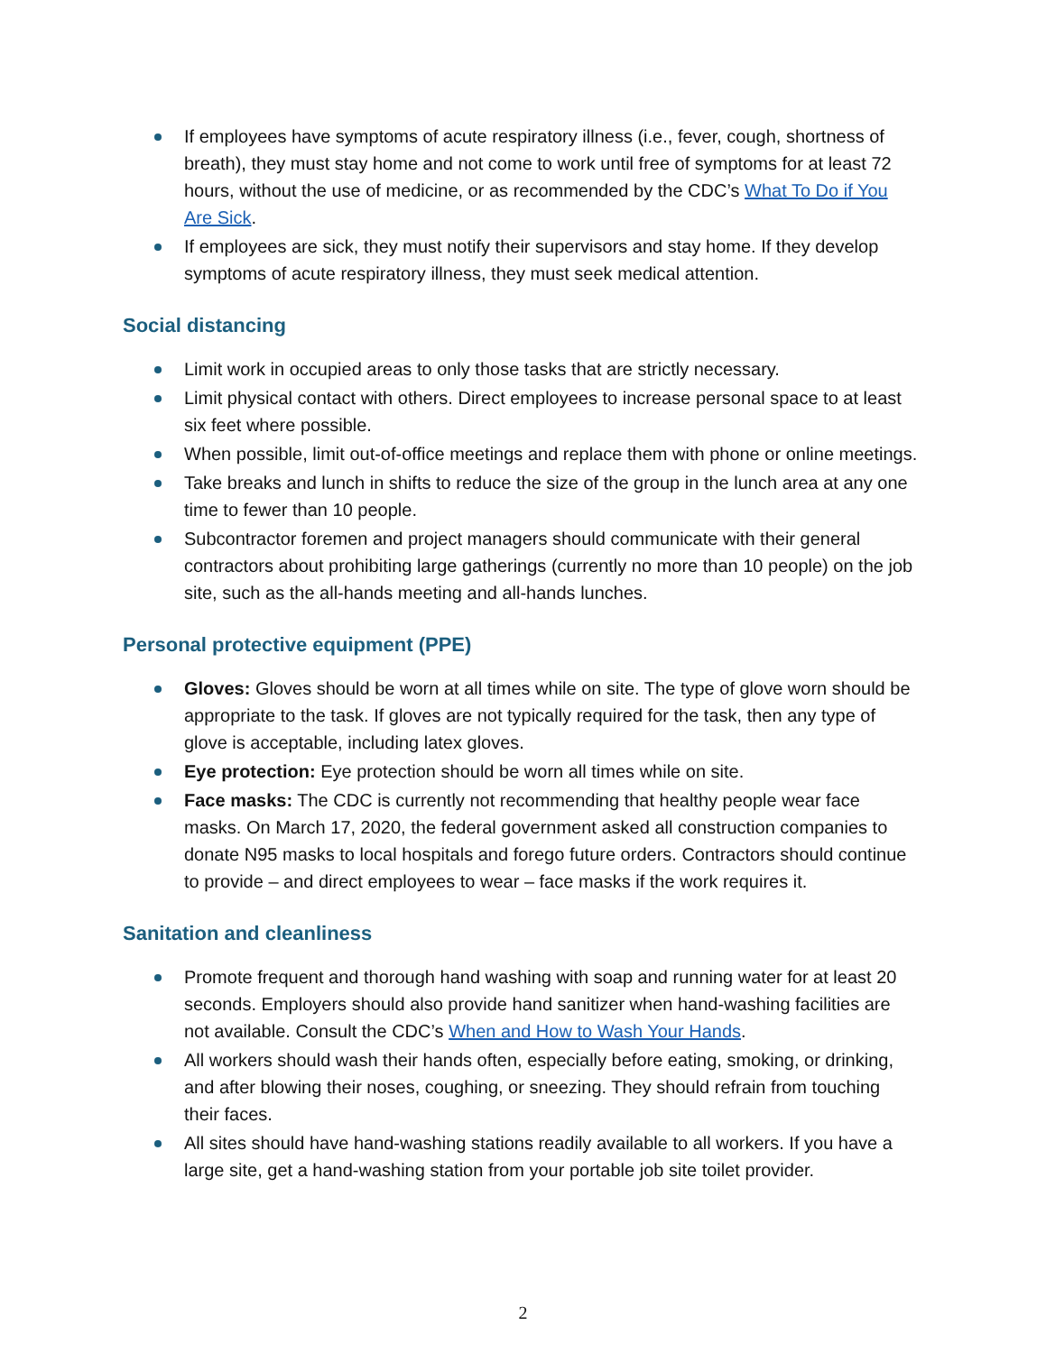If employees have symptoms of acute respiratory illness (i.e., fever, cough, shortness of breath), they must stay home and not come to work until free of symptoms for at least 72 hours, without the use of medicine, or as recommended by the CDC’s What To Do if You Are Sick.
If employees are sick, they must notify their supervisors and stay home. If they develop symptoms of acute respiratory illness, they must seek medical attention.
Social distancing
Limit work in occupied areas to only those tasks that are strictly necessary.
Limit physical contact with others. Direct employees to increase personal space to at least six feet where possible.
When possible, limit out-of-office meetings and replace them with phone or online meetings.
Take breaks and lunch in shifts to reduce the size of the group in the lunch area at any one time to fewer than 10 people.
Subcontractor foremen and project managers should communicate with their general contractors about prohibiting large gatherings (currently no more than 10 people) on the job site, such as the all-hands meeting and all-hands lunches.
Personal protective equipment (PPE)
Gloves: Gloves should be worn at all times while on site. The type of glove worn should be appropriate to the task. If gloves are not typically required for the task, then any type of glove is acceptable, including latex gloves.
Eye protection: Eye protection should be worn all times while on site.
Face masks: The CDC is currently not recommending that healthy people wear face masks. On March 17, 2020, the federal government asked all construction companies to donate N95 masks to local hospitals and forego future orders. Contractors should continue to provide – and direct employees to wear – face masks if the work requires it.
Sanitation and cleanliness
Promote frequent and thorough hand washing with soap and running water for at least 20 seconds. Employers should also provide hand sanitizer when hand-washing facilities are not available. Consult the CDC’s When and How to Wash Your Hands.
All workers should wash their hands often, especially before eating, smoking, or drinking, and after blowing their noses, coughing, or sneezing. They should refrain from touching their faces.
All sites should have hand-washing stations readily available to all workers. If you have a large site, get a hand-washing station from your portable job site toilet provider.
2